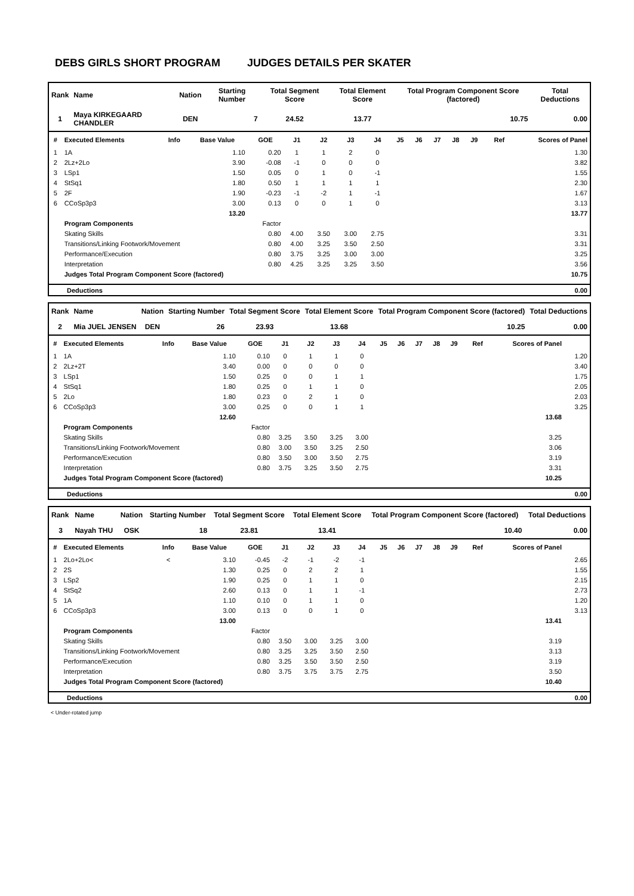DEBS GIRLS SHORT PROGRAM JUDGES DETAILS PER SKATER
| Rank | Name | Nation | Starting Number | Total Segment Score | Total Element Score | Total Program Component Score (factored) | Total Deductions |
| --- | --- | --- | --- | --- | --- | --- | --- |
| 1 | Maya KIRKEGAARD CHANDLER | DEN | 7 | 24.52 | 13.77 | 10.75 | 0.00 |
| # | Executed Elements | Info | Base Value | GOE | J1 | J2 | J3 | J4 | J5 | J6 | J7 | J8 | J9 | Ref | Scores of Panel |
| --- | --- | --- | --- | --- | --- | --- | --- | --- | --- | --- | --- | --- | --- | --- | --- |
| 1 | 1A | | 1.10 | 0.20 | 1 | 1 | 2 | 0 | | | | | | | 1.30 |
| 2 | 2Lz+2Lo | | 3.90 | -0.08 | -1 | 0 | 0 | 0 | | | | | | | 3.82 |
| 3 | LSp1 | | 1.50 | 0.05 | 0 | 1 | 0 | -1 | | | | | | | 1.55 |
| 4 | StSq1 | | 1.80 | 0.50 | 1 | 1 | 1 | 1 | | | | | | | 2.30 |
| 5 | 2F | | 1.90 | -0.23 | -1 | -2 | 1 | -1 | | | | | | | 1.67 |
| 6 | CCoSp3p3 | | 3.00 | 0.13 | 0 | 0 | 1 | 0 | | | | | | | 3.13 |
| | | | 13.20 | | | | | | | | | | | | 13.77 |
| | Program Components | | | Factor | | | | | | | | | | | |
| | Skating Skills | | | 0.80 | 4.00 | 3.50 | 3.00 | 2.75 | | | | | | | 3.31 |
| | Transitions/Linking Footwork/Movement | | | 0.80 | 4.00 | 3.25 | 3.50 | 2.50 | | | | | | | 3.31 |
| | Performance/Execution | | | 0.80 | 3.75 | 3.25 | 3.00 | 3.00 | | | | | | | 3.25 |
| | Interpretation | | | 0.80 | 4.25 | 3.25 | 3.25 | 3.50 | | | | | | | 3.56 |
| | Judges Total Program Component Score (factored) | | | | | | | | | | | | | | 10.75 |
| Deductions | 0.00 |
| Rank | Name | Nation | Starting Number | Total Segment Score | Total Element Score | Total Program Component Score (factored) | Total Deductions |
| --- | --- | --- | --- | --- | --- | --- | --- |
| 2 | Mia JUEL JENSEN | DEN | 26 | 23.93 | 13.68 | 10.25 | 0.00 |
| # | Executed Elements | Info | Base Value | GOE | J1 | J2 | J3 | J4 | J5 | J6 | J7 | J8 | J9 | Ref | Scores of Panel | |
| --- | --- | --- | --- | --- | --- | --- | --- | --- | --- | --- | --- | --- | --- | --- | --- | --- |
| 1 | 1A | | 1.10 | 0.10 | 0 | 1 | 1 | 0 | | | | | | | | 1.20 |
| 2 | 2Lz+2T | | 3.40 | 0.00 | 0 | 0 | 0 | 0 | | | | | | | | 3.40 |
| 3 | LSp1 | | 1.50 | 0.25 | 0 | 0 | 1 | 1 | | | | | | | | 1.75 |
| 4 | StSq1 | | 1.80 | 0.25 | 0 | 1 | 1 | 0 | | | | | | | | 2.05 |
| 5 | 2Lo | | 1.80 | 0.23 | 0 | 2 | 1 | 0 | | | | | | | | 2.03 |
| 6 | CCoSp3p3 | | 3.00 | 0.25 | 0 | 0 | 1 | 1 | | | | | | | | 3.25 |
| | | | 12.60 | | | | | | | | | | | | 13.68 | |
| | Program Components | | | Factor | | | | | | | | | | | | |
| | Skating Skills | | | 0.80 | 3.25 | 3.50 | 3.25 | 3.00 | | | | | | | 3.25 | |
| | Transitions/Linking Footwork/Movement | | | 0.80 | 3.00 | 3.50 | 3.25 | 2.50 | | | | | | | 3.06 | |
| | Performance/Execution | | | 0.80 | 3.50 | 3.00 | 3.50 | 2.75 | | | | | | | 3.19 | |
| | Interpretation | | | 0.80 | 3.75 | 3.25 | 3.50 | 2.75 | | | | | | | 3.31 | |
| | Judges Total Program Component Score (factored) | | | | | | | | | | | | | | 10.25 | |
| Deductions | 0.00 |
| Rank | Name | Nation | Starting Number | Total Segment Score | Total Element Score | Total Program Component Score (factored) | Total Deductions |
| --- | --- | --- | --- | --- | --- | --- | --- |
| 3 | Nayah THU | OSK | 18 | 23.81 | 13.41 | 10.40 | 0.00 |
| # | Executed Elements | Info | Base Value | GOE | J1 | J2 | J3 | J4 | J5 | J6 | J7 | J8 | J9 | Ref | Scores of Panel | |
| --- | --- | --- | --- | --- | --- | --- | --- | --- | --- | --- | --- | --- | --- | --- | --- | --- |
| 1 | 2Lo+2Lo< | < | 3.10 | -0.45 | -2 | -1 | -2 | -1 | | | | | | | | 2.65 |
| 2 | 2S | | 1.30 | 0.25 | 0 | 2 | 2 | 1 | | | | | | | | 1.55 |
| 3 | LSp2 | | 1.90 | 0.25 | 0 | 1 | 1 | 0 | | | | | | | | 2.15 |
| 4 | StSq2 | | 2.60 | 0.13 | 0 | 1 | 1 | -1 | | | | | | | | 2.73 |
| 5 | 1A | | 1.10 | 0.10 | 0 | 1 | 1 | 0 | | | | | | | | 1.20 |
| 6 | CCoSp3p3 | | 3.00 | 0.13 | 0 | 0 | 1 | 0 | | | | | | | | 3.13 |
| | | | 13.00 | | | | | | | | | | | | 13.41 | |
| | Program Components | | | Factor | | | | | | | | | | | | |
| | Skating Skills | | | 0.80 | 3.50 | 3.00 | 3.25 | 3.00 | | | | | | | 3.19 | |
| | Transitions/Linking Footwork/Movement | | | 0.80 | 3.25 | 3.25 | 3.50 | 2.50 | | | | | | | 3.13 | |
| | Performance/Execution | | | 0.80 | 3.25 | 3.50 | 3.50 | 2.50 | | | | | | | 3.19 | |
| | Interpretation | | | 0.80 | 3.75 | 3.75 | 3.75 | 2.75 | | | | | | | 3.50 | |
| | Judges Total Program Component Score (factored) | | | | | | | | | | | | | | 10.40 | |
| Deductions | 0.00 |
< Under-rotated jump